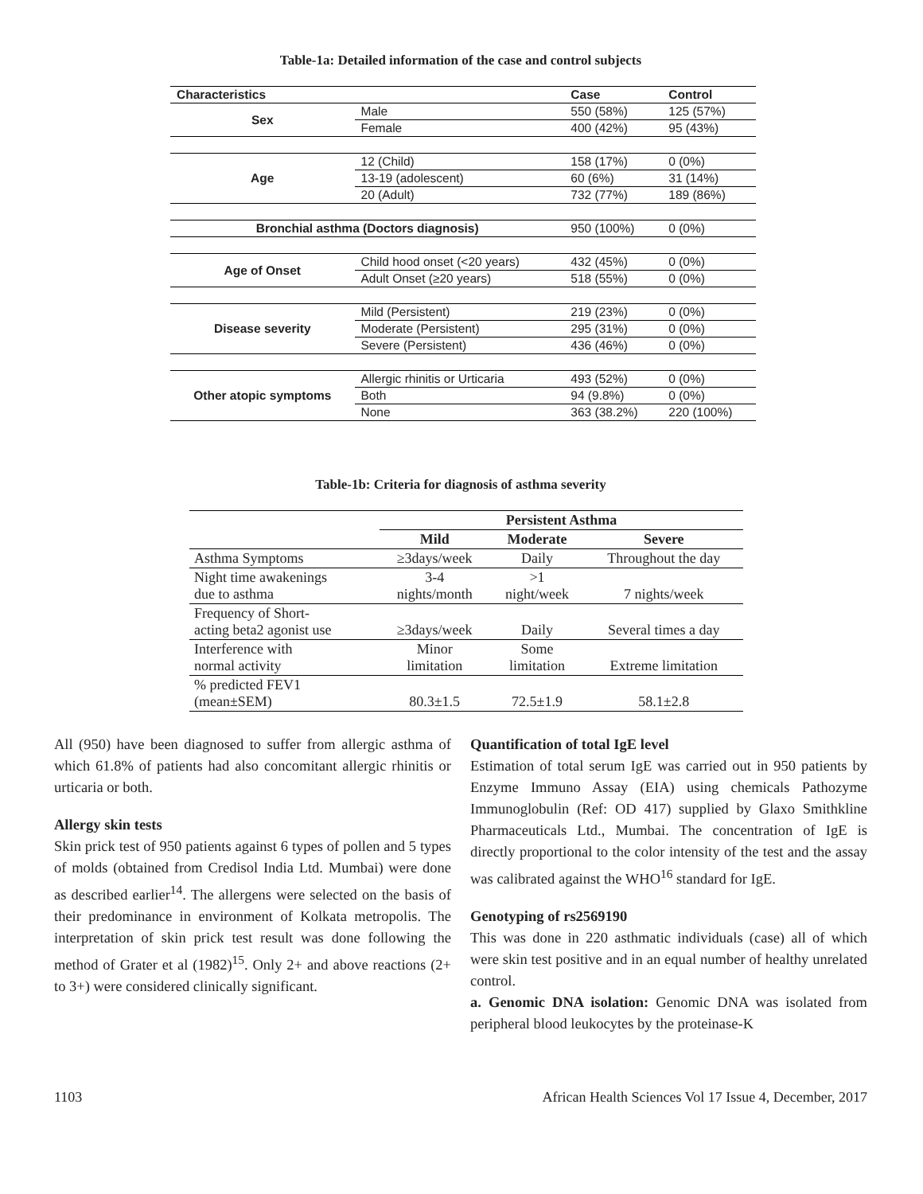Table-1a: Detailed information of the case and control subjects
| Characteristics | | Case | Control |
| --- | --- | --- | --- |
| Sex | Male | 550 (58%) | 125 (57%) |
| | Female | 400 (42%) | 95 (43%) |
| Age | 12 (Child) | 158 (17%) | 0 (0%) |
| | 13-19 (adolescent) | 60 (6%) | 31 (14%) |
| | 20 (Adult) | 732 (77%) | 189 (86%) |
| Bronchial asthma (Doctors diagnosis) | | 950 (100%) | 0 (0%) |
| Age of Onset | Child hood onset (<20 years) | 432 (45%) | 0 (0%) |
| | Adult Onset (≥20 years) | 518 (55%) | 0 (0%) |
| Disease severity | Mild (Persistent) | 219 (23%) | 0 (0%) |
| | Moderate (Persistent) | 295 (31%) | 0 (0%) |
| | Severe (Persistent) | 436 (46%) | 0 (0%) |
| Other atopic symptoms | Allergic rhinitis or Urticaria | 493 (52%) | 0 (0%) |
| | Both | 94 (9.8%) | 0 (0%) |
| | None | 363 (38.2%) | 220 (100%) |
Table-1b: Criteria for diagnosis of asthma severity
| | Persistent Asthma | | |
| --- | --- | --- | --- |
| | Mild | Moderate | Severe |
| Asthma Symptoms | ≥3days/week | Daily | Throughout the day |
| Night time awakenings due to asthma | 3-4 nights/month | >1 night/week | 7 nights/week |
| Frequency of Short- acting beta2 agonist use | ≥3days/week | Daily | Several times a day |
| Interference with normal activity | Minor limitation | Some limitation | Extreme limitation |
| % predicted FEV1 (mean±SEM) | 80.3±1.5 | 72.5±1.9 | 58.1±2.8 |
All (950) have been diagnosed to suffer from allergic asthma of which 61.8% of patients had also concomitant allergic rhinitis or urticaria or both.
Allergy skin tests
Skin prick test of 950 patients against 6 types of pollen and 5 types of molds (obtained from Credisol India Ltd. Mumbai) were done as described earlier<sup>14</sup>. The allergens were selected on the basis of their predominance in environment of Kolkata metropolis. The interpretation of skin prick test result was done following the method of Grater et al (1982)<sup>15</sup>. Only 2+ and above reactions (2+ to 3+) were considered clinically significant.
Quantification of total IgE level
Estimation of total serum IgE was carried out in 950 patients by Enzyme Immuno Assay (EIA) using chemicals Pathozyme Immunoglobulin (Ref: OD 417) supplied by Glaxo Smithkline Pharmaceuticals Ltd., Mumbai. The concentration of IgE is directly proportional to the color intensity of the test and the assay was calibrated against the WHO<sup>16</sup> standard for IgE.
Genotyping of rs2569190
This was done in 220 asthmatic individuals (case) all of which were skin test positive and in an equal number of healthy unrelated control.
a. Genomic DNA isolation: Genomic DNA was isolated from peripheral blood leukocytes by the proteinase-K
1103 African Health Sciences Vol 17 Issue 4, December, 2017